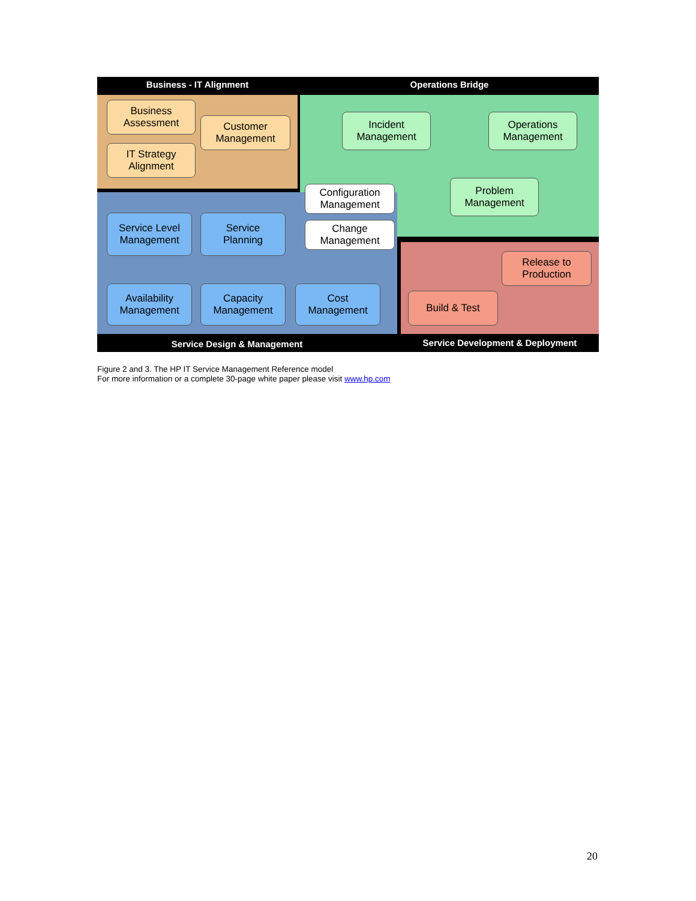Business - IT Alignment Operations Bridge
Business
Assessment
Customer
Management
IT Strategy
Alignment
Incident
Management
Operations
Management
Problem
Management
Configuration
Management
Change
Management
Service Level
Management
Service
Planning
Availability
Management
Capacity
Management
Cost
Management
Release to
Production
Build & Test
Service Design & Management Service Development & Deployment
Figure 2 and 3. The HP IT Service Management Reference model
For more information or a complete 30-page white paper please visit www.hp.com
20